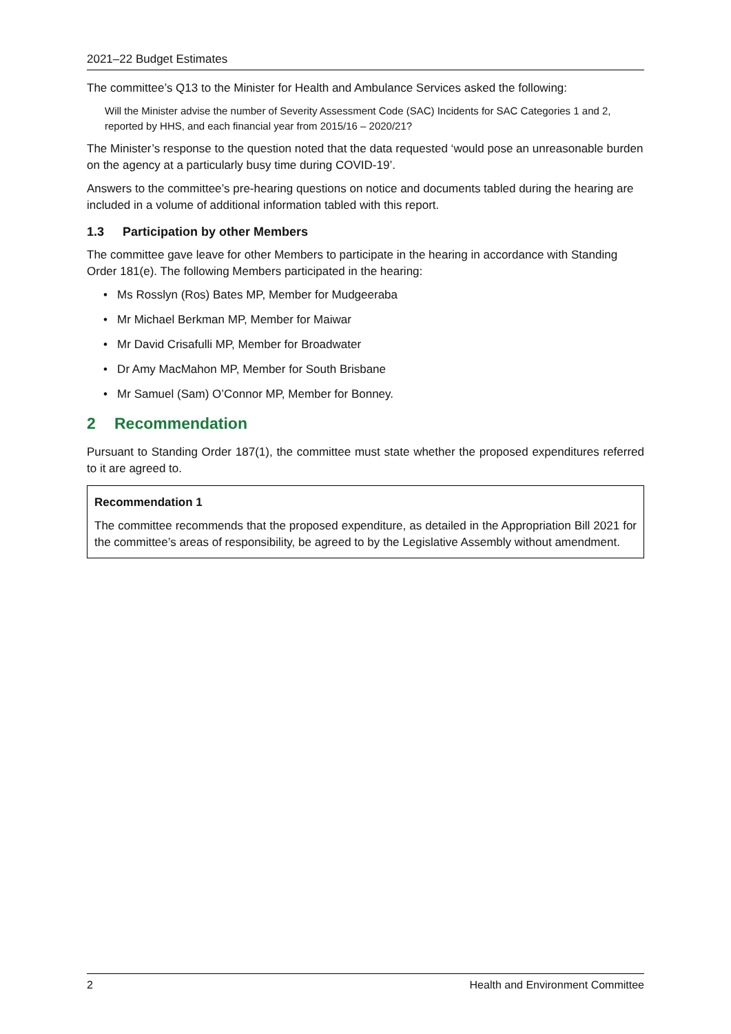2021–22 Budget Estimates
The committee’s Q13 to the Minister for Health and Ambulance Services asked the following:
Will the Minister advise the number of Severity Assessment Code (SAC) Incidents for SAC Categories 1 and 2, reported by HHS, and each financial year from 2015/16 – 2020/21?
The Minister’s response to the question noted that the data requested ‘would pose an unreasonable burden on the agency at a particularly busy time during COVID-19’.
Answers to the committee’s pre-hearing questions on notice and documents tabled during the hearing are included in a volume of additional information tabled with this report.
1.3 Participation by other Members
The committee gave leave for other Members to participate in the hearing in accordance with Standing Order 181(e). The following Members participated in the hearing:
• Ms Rosslyn (Ros) Bates MP, Member for Mudgeeraba
• Mr Michael Berkman MP, Member for Maiwar
• Mr David Crisafulli MP, Member for Broadwater
• Dr Amy MacMahon MP, Member for South Brisbane
• Mr Samuel (Sam) O’Connor MP, Member for Bonney.
2 Recommendation
Pursuant to Standing Order 187(1), the committee must state whether the proposed expenditures referred to it are agreed to.
Recommendation 1
The committee recommends that the proposed expenditure, as detailed in the Appropriation Bill 2021 for the committee’s areas of responsibility, be agreed to by the Legislative Assembly without amendment.
2 Health and Environment Committee